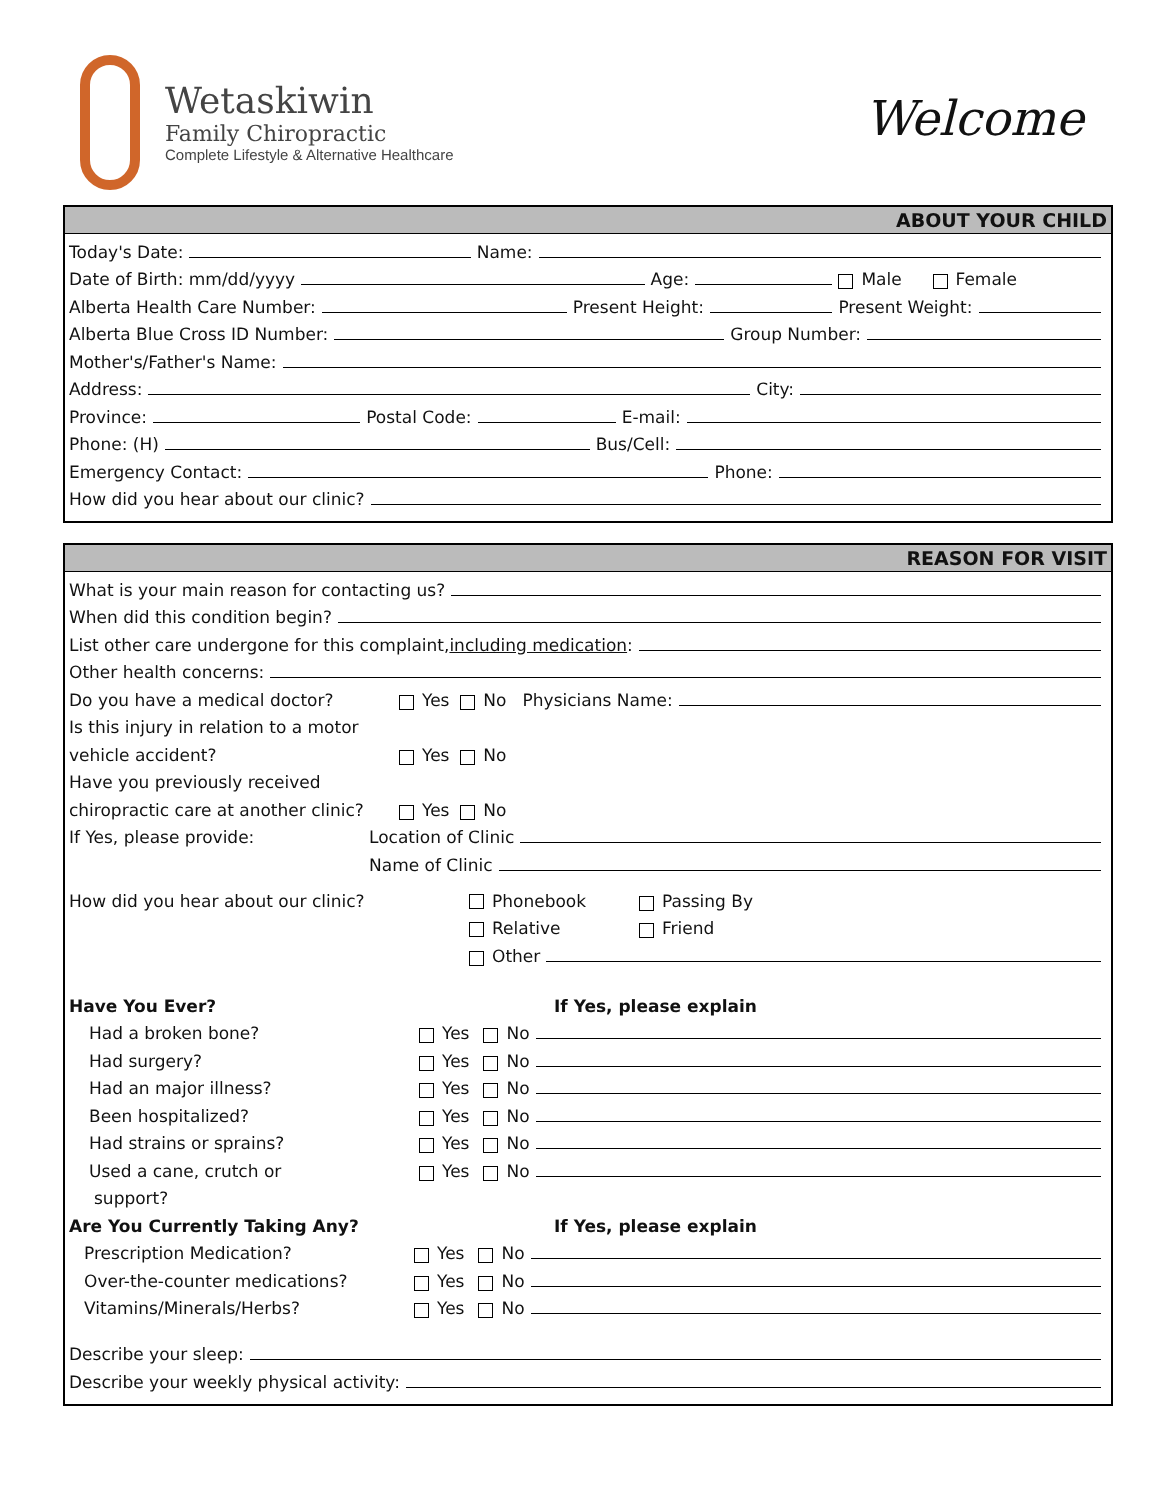Wetaskiwin
Family Chiropractic
Complete Lifestyle & Alternative Healthcare
Welcome
ABOUT YOUR CHILD
Today's Date: Name:
Date of Birth: mm/dd/yyyy Age: Male Female
Alberta Health Care Number: Present Height: Present Weight:
Alberta Blue Cross ID Number: Group Number:
Mother's/Father's Name:
Address: City:
Province: Postal Code: E-mail:
Phone: (H) Bus/Cell:
Emergency Contact: Phone:
How did you hear about our clinic?
REASON FOR VISIT
What is your main reason for contacting us?
When did this condition begin?
List other care undergone for this complaint, including medication:
Other health concerns:
Do you have a medical doctor? Yes No Physicians Name:
Is this injury in relation to a motor
vehicle accident? Yes No
Have you previously received
chiropractic care at another clinic? Yes No
If Yes, please provide: Location of Clinic
Name of Clinic
How did you hear about our clinic? Phonebook Passing By
Relative Friend
Other
Have You Ever? If Yes, please explain
Had a broken bone? Yes No
Had surgery? Yes No
Had an major illness? Yes No
Been hospitalized? Yes No
Had strains or sprains? Yes No
Used a cane, crutch or Yes No
support?
Are You Currently Taking Any? If Yes, please explain
Prescription Medication? Yes No
Over-the-counter medications? Yes No
Vitamins/Minerals/Herbs? Yes No
Describe your sleep:
Describe your weekly physical activity: